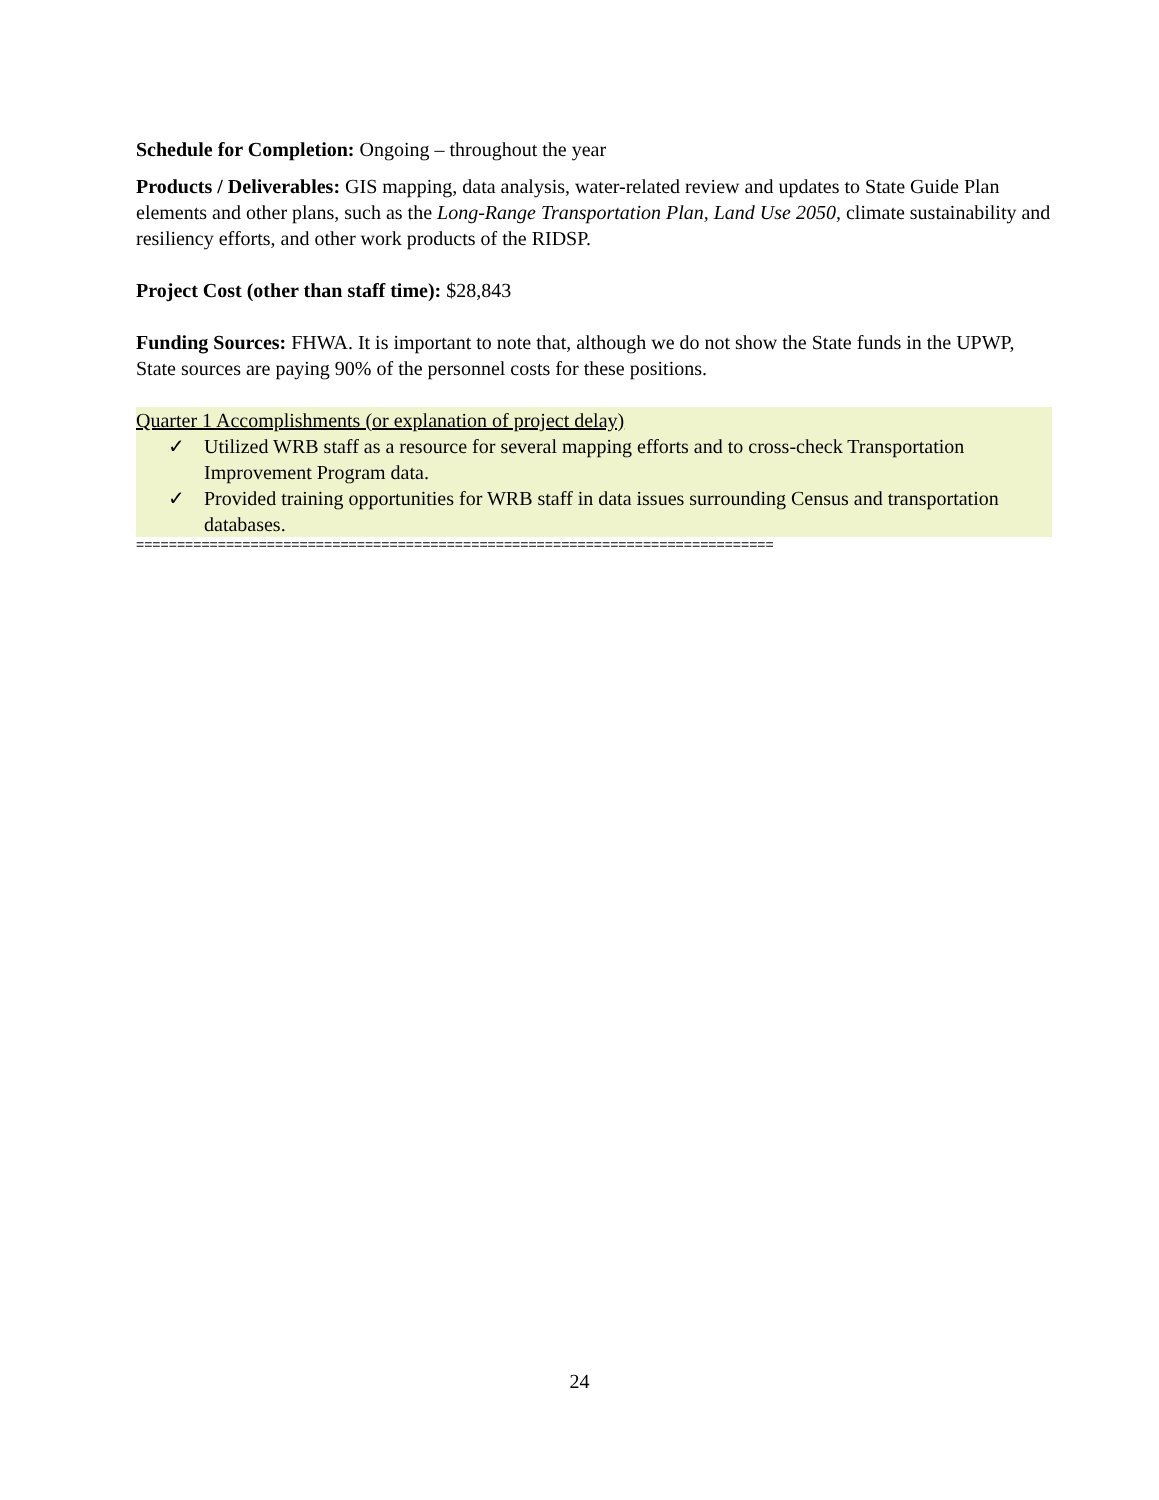Schedule for Completion: Ongoing – throughout the year
Products / Deliverables: GIS mapping, data analysis, water-related review and updates to State Guide Plan elements and other plans, such as the Long-Range Transportation Plan, Land Use 2050, climate sustainability and resiliency efforts, and other work products of the RIDSP.
Project Cost (other than staff time): $28,843
Funding Sources: FHWA. It is important to note that, although we do not show the State funds in the UPWP, State sources are paying 90% of the personnel costs for these positions.
Quarter 1 Accomplishments (or explanation of project delay)
✓ Utilized WRB staff as a resource for several mapping efforts and to cross-check Transportation Improvement Program data.
✓ Provided training opportunities for WRB staff in data issues surrounding Census and transportation databases.
==============================================================================
24